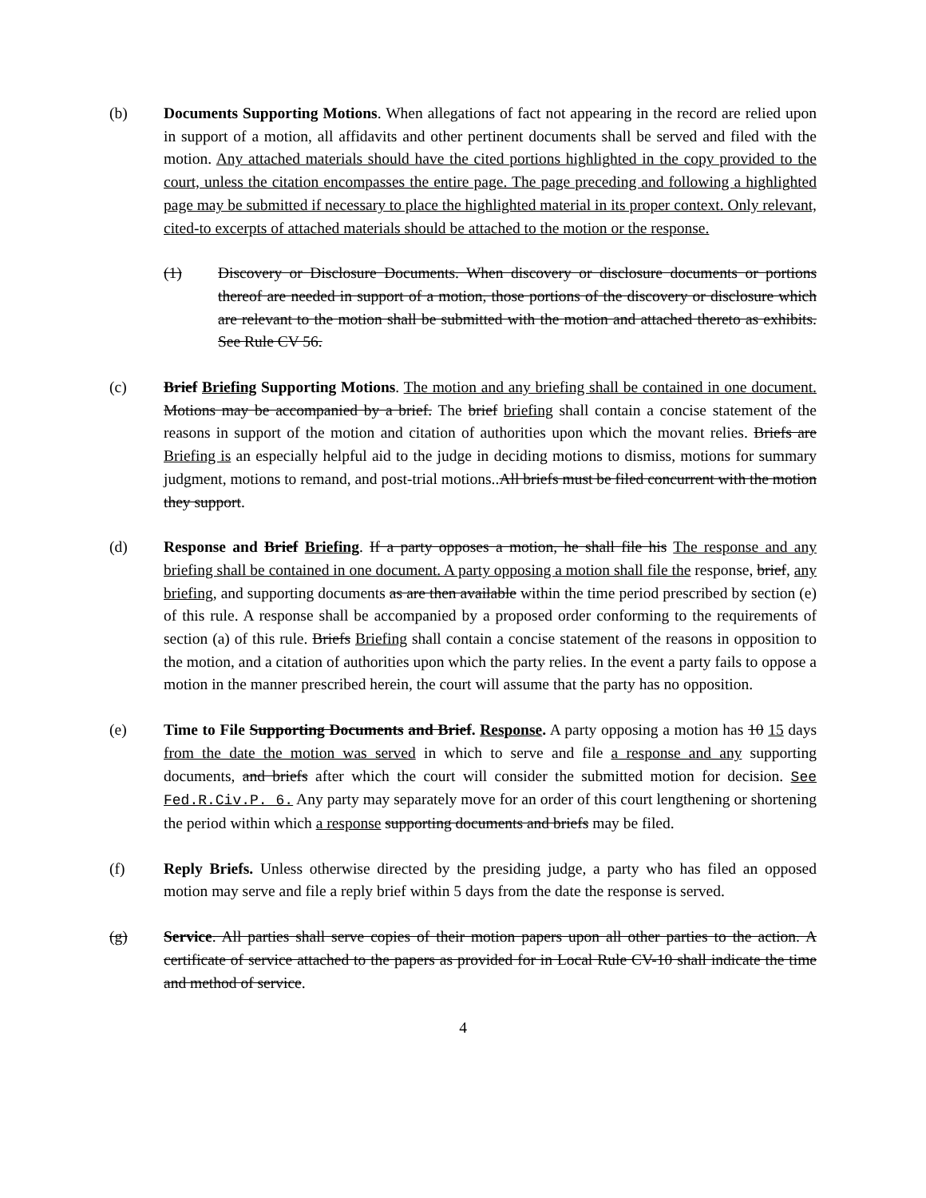(b) Documents Supporting Motions. When allegations of fact not appearing in the record are relied upon in support of a motion, all affidavits and other pertinent documents shall be served and filed with the motion. Any attached materials should have the cited portions highlighted in the copy provided to the court, unless the citation encompasses the entire page. The page preceding and following a highlighted page may be submitted if necessary to place the highlighted material in its proper context. Only relevant, cited-to excerpts of attached materials should be attached to the motion or the response.
(1) Discovery or Disclosure Documents. When discovery or disclosure documents or portions thereof are needed in support of a motion, those portions of the discovery or disclosure which are relevant to the motion shall be submitted with the motion and attached thereto as exhibits. See Rule CV 56.
(c) Brief Briefing Supporting Motions. The motion and any briefing shall be contained in one document. Motions may be accompanied by a brief. The brief briefing shall contain a concise statement of the reasons in support of the motion and citation of authorities upon which the movant relies. Briefs are Briefing is an especially helpful aid to the judge in deciding motions to dismiss, motions for summary judgment, motions to remand, and post-trial motions..All briefs must be filed concurrent with the motion they support.
(d) Response and Brief Briefing. If a party opposes a motion, he shall file his The response and any briefing shall be contained in one document. A party opposing a motion shall file the response, brief, any briefing, and supporting documents as are then available within the time period prescribed by section (e) of this rule. A response shall be accompanied by a proposed order conforming to the requirements of section (a) of this rule. Briefs Briefing shall contain a concise statement of the reasons in opposition to the motion, and a citation of authorities upon which the party relies. In the event a party fails to oppose a motion in the manner prescribed herein, the court will assume that the party has no opposition.
(e) Time to File Supporting Documents and Brief. Response. A party opposing a motion has 10 15 days from the date the motion was served in which to serve and file a response and any supporting documents, and briefs after which the court will consider the submitted motion for decision. See Fed.R.Civ.P. 6. Any party may separately move for an order of this court lengthening or shortening the period within which a response supporting documents and briefs may be filed.
(f) Reply Briefs. Unless otherwise directed by the presiding judge, a party who has filed an opposed motion may serve and file a reply brief within 5 days from the date the response is served.
(g) Service. All parties shall serve copies of their motion papers upon all other parties to the action. A certificate of service attached to the papers as provided for in Local Rule CV-10 shall indicate the time and method of service.
4